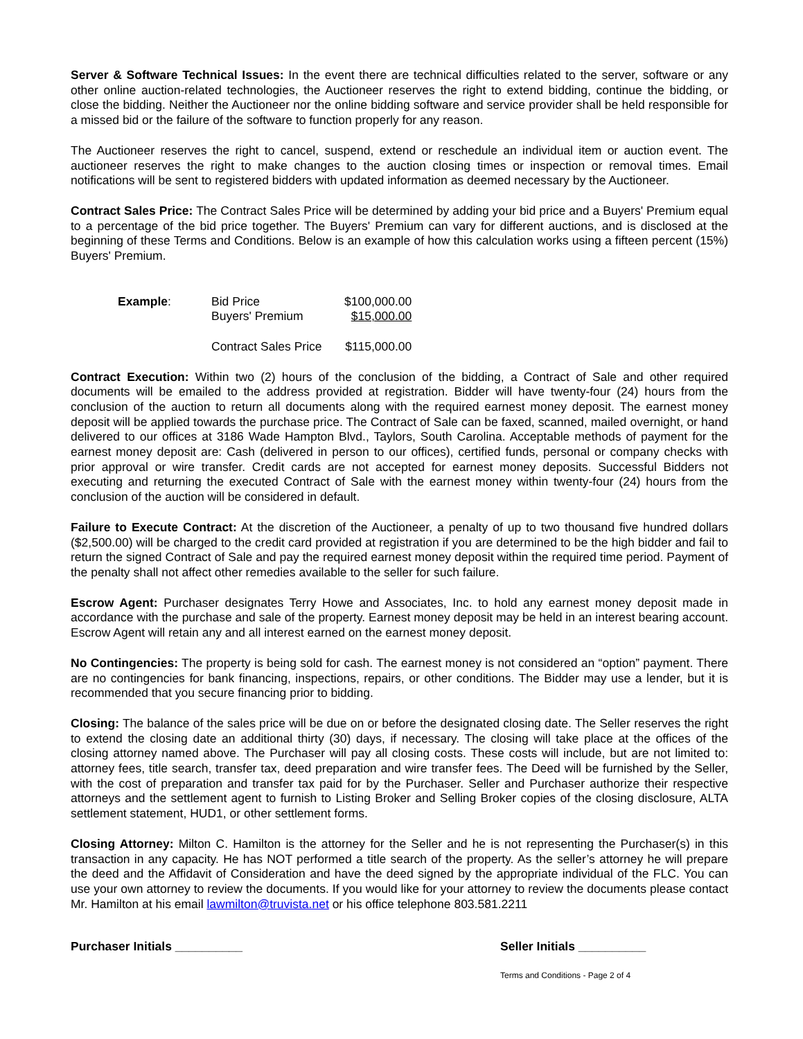Server & Software Technical Issues: In the event there are technical difficulties related to the server, software or any other online auction-related technologies, the Auctioneer reserves the right to extend bidding, continue the bidding, or close the bidding. Neither the Auctioneer nor the online bidding software and service provider shall be held responsible for a missed bid or the failure of the software to function properly for any reason.
The Auctioneer reserves the right to cancel, suspend, extend or reschedule an individual item or auction event. The auctioneer reserves the right to make changes to the auction closing times or inspection or removal times. Email notifications will be sent to registered bidders with updated information as deemed necessary by the Auctioneer.
Contract Sales Price: The Contract Sales Price will be determined by adding your bid price and a Buyers' Premium equal to a percentage of the bid price together. The Buyers' Premium can vary for different auctions, and is disclosed at the beginning of these Terms and Conditions. Below is an example of how this calculation works using a fifteen percent (15%) Buyers' Premium.
| Example : | Bid Price | $100,000.00 |
| | Buyers' Premium | $15,000.00 |
| | Contract Sales Price | $115,000.00 |
Contract Execution: Within two (2) hours of the conclusion of the bidding, a Contract of Sale and other required documents will be emailed to the address provided at registration. Bidder will have twenty-four (24) hours from the conclusion of the auction to return all documents along with the required earnest money deposit. The earnest money deposit will be applied towards the purchase price. The Contract of Sale can be faxed, scanned, mailed overnight, or hand delivered to our offices at 3186 Wade Hampton Blvd., Taylors, South Carolina. Acceptable methods of payment for the earnest money deposit are: Cash (delivered in person to our offices), certified funds, personal or company checks with prior approval or wire transfer. Credit cards are not accepted for earnest money deposits. Successful Bidders not executing and returning the executed Contract of Sale with the earnest money within twenty-four (24) hours from the conclusion of the auction will be considered in default.
Failure to Execute Contract: At the discretion of the Auctioneer, a penalty of up to two thousand five hundred dollars ($2,500.00) will be charged to the credit card provided at registration if you are determined to be the high bidder and fail to return the signed Contract of Sale and pay the required earnest money deposit within the required time period. Payment of the penalty shall not affect other remedies available to the seller for such failure.
Escrow Agent: Purchaser designates Terry Howe and Associates, Inc. to hold any earnest money deposit made in accordance with the purchase and sale of the property. Earnest money deposit may be held in an interest bearing account. Escrow Agent will retain any and all interest earned on the earnest money deposit.
No Contingencies: The property is being sold for cash. The earnest money is not considered an “option” payment. There are no contingencies for bank financing, inspections, repairs, or other conditions. The Bidder may use a lender, but it is recommended that you secure financing prior to bidding.
Closing: The balance of the sales price will be due on or before the designated closing date. The Seller reserves the right to extend the closing date an additional thirty (30) days, if necessary. The closing will take place at the offices of the closing attorney named above. The Purchaser will pay all closing costs. These costs will include, but are not limited to: attorney fees, title search, transfer tax, deed preparation and wire transfer fees. The Deed will be furnished by the Seller, with the cost of preparation and transfer tax paid for by the Purchaser. Seller and Purchaser authorize their respective attorneys and the settlement agent to furnish to Listing Broker and Selling Broker copies of the closing disclosure, ALTA settlement statement, HUD1, or other settlement forms.
Closing Attorney: Milton C. Hamilton is the attorney for the Seller and he is not representing the Purchaser(s) in this transaction in any capacity. He has NOT performed a title search of the property. As the seller’s attorney he will prepare the deed and the Affidavit of Consideration and have the deed signed by the appropriate individual of the FLC. You can use your own attorney to review the documents. If you would like for your attorney to review the documents please contact Mr. Hamilton at his email lawmilton@truvista.net or his office telephone 803.581.2211
Purchaser Initials __________ Seller Initials __________
Terms and Conditions - Page 2 of 4